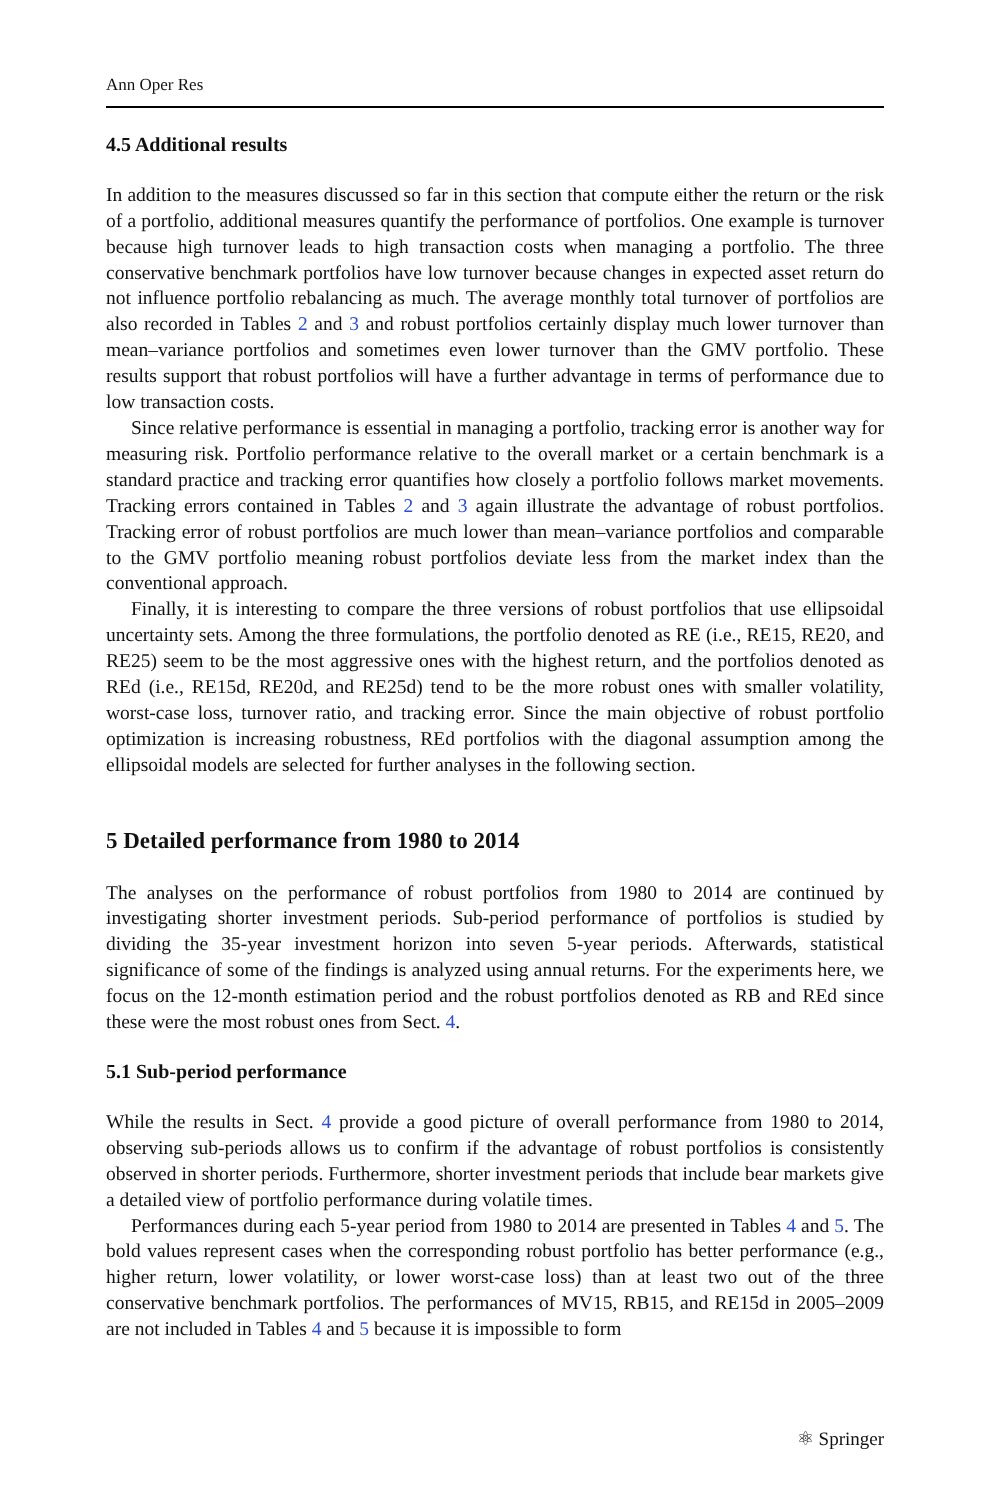Ann Oper Res
4.5 Additional results
In addition to the measures discussed so far in this section that compute either the return or the risk of a portfolio, additional measures quantify the performance of portfolios. One example is turnover because high turnover leads to high transaction costs when managing a portfolio. The three conservative benchmark portfolios have low turnover because changes in expected asset return do not influence portfolio rebalancing as much. The average monthly total turnover of portfolios are also recorded in Tables 2 and 3 and robust portfolios certainly display much lower turnover than mean–variance portfolios and sometimes even lower turnover than the GMV portfolio. These results support that robust portfolios will have a further advantage in terms of performance due to low transaction costs.
Since relative performance is essential in managing a portfolio, tracking error is another way for measuring risk. Portfolio performance relative to the overall market or a certain benchmark is a standard practice and tracking error quantifies how closely a portfolio follows market movements. Tracking errors contained in Tables 2 and 3 again illustrate the advantage of robust portfolios. Tracking error of robust portfolios are much lower than mean–variance portfolios and comparable to the GMV portfolio meaning robust portfolios deviate less from the market index than the conventional approach.
Finally, it is interesting to compare the three versions of robust portfolios that use ellipsoidal uncertainty sets. Among the three formulations, the portfolio denoted as RE (i.e., RE15, RE20, and RE25) seem to be the most aggressive ones with the highest return, and the portfolios denoted as REd (i.e., RE15d, RE20d, and RE25d) tend to be the more robust ones with smaller volatility, worst-case loss, turnover ratio, and tracking error. Since the main objective of robust portfolio optimization is increasing robustness, REd portfolios with the diagonal assumption among the ellipsoidal models are selected for further analyses in the following section.
5 Detailed performance from 1980 to 2014
The analyses on the performance of robust portfolios from 1980 to 2014 are continued by investigating shorter investment periods. Sub-period performance of portfolios is studied by dividing the 35-year investment horizon into seven 5-year periods. Afterwards, statistical significance of some of the findings is analyzed using annual returns. For the experiments here, we focus on the 12-month estimation period and the robust portfolios denoted as RB and REd since these were the most robust ones from Sect. 4.
5.1 Sub-period performance
While the results in Sect. 4 provide a good picture of overall performance from 1980 to 2014, observing sub-periods allows us to confirm if the advantage of robust portfolios is consistently observed in shorter periods. Furthermore, shorter investment periods that include bear markets give a detailed view of portfolio performance during volatile times.
Performances during each 5-year period from 1980 to 2014 are presented in Tables 4 and 5. The bold values represent cases when the corresponding robust portfolio has better performance (e.g., higher return, lower volatility, or lower worst-case loss) than at least two out of the three conservative benchmark portfolios. The performances of MV15, RB15, and RE15d in 2005–2009 are not included in Tables 4 and 5 because it is impossible to form
⚛ Springer